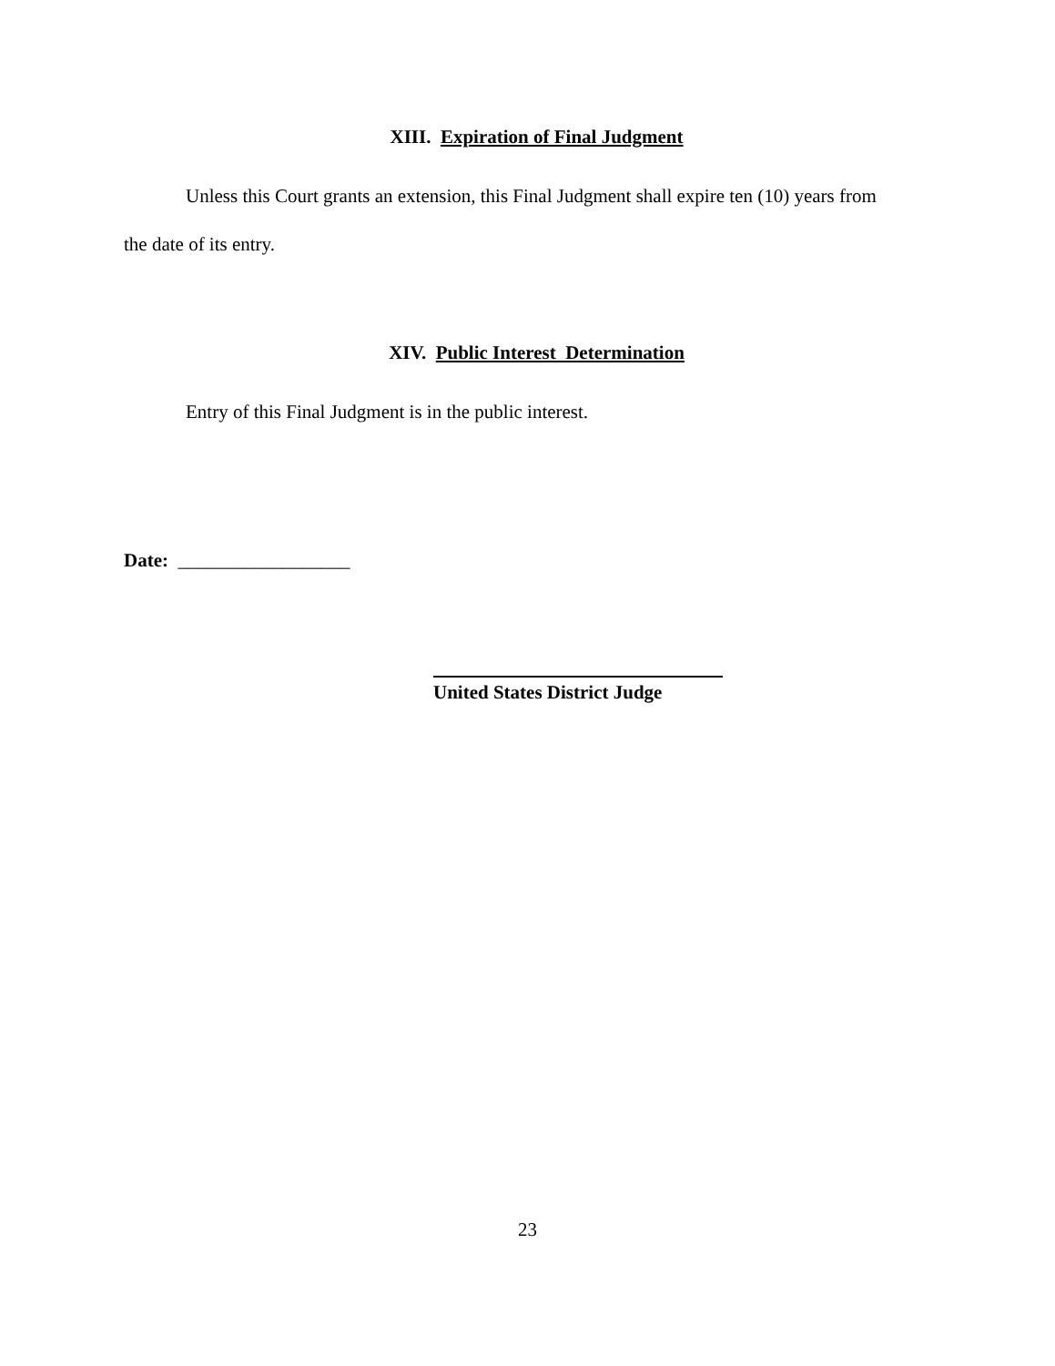XIII. Expiration of Final Judgment
Unless this Court grants an extension, this Final Judgment shall expire ten (10) years from the date of its entry.
XIV. Public Interest Determination
Entry of this Final Judgment is in the public interest.
Date: __________________
United States District Judge
23